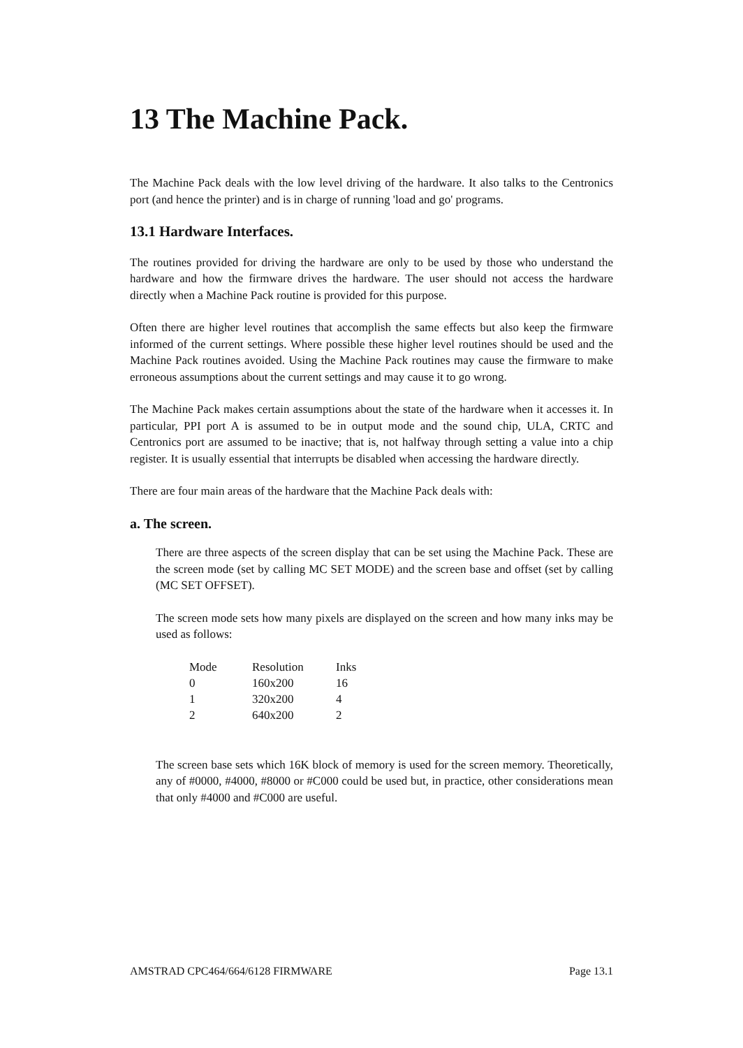13 The Machine Pack.
The Machine Pack deals with the low level driving of the hardware. It also talks to the Centronics port (and hence the printer) and is in charge of running 'load and go' programs.
13.1 Hardware Interfaces.
The routines provided for driving the hardware are only to be used by those who understand the hardware and how the firmware drives the hardware. The user should not access the hardware directly when a Machine Pack routine is provided for this purpose.
Often there are higher level routines that accomplish the same effects but also keep the firmware informed of the current settings. Where possible these higher level routines should be used and the Machine Pack routines avoided. Using the Machine Pack routines may cause the firmware to make erroneous assumptions about the current settings and may cause it to go wrong.
The Machine Pack makes certain assumptions about the state of the hardware when it accesses it. In particular, PPI port A is assumed to be in output mode and the sound chip, ULA, CRTC and Centronics port are assumed to be inactive; that is, not halfway through setting a value into a chip register. It is usually essential that interrupts be disabled when accessing the hardware directly.
There are four main areas of the hardware that the Machine Pack deals with:
a. The screen.
There are three aspects of the screen display that can be set using the Machine Pack. These are the screen mode (set by calling MC SET MODE) and the screen base and offset (set by calling (MC SET OFFSET).
The screen mode sets how many pixels are displayed on the screen and how many inks may be used as follows:
| Mode | Resolution | Inks |
| 0 | 160x200 | 16 |
| 1 | 320x200 | 4 |
| 2 | 640x200 | 2 |
The screen base sets which 16K block of memory is used for the screen memory. Theoretically, any of #0000, #4000, #8000 or #C000 could be used but, in practice, other considerations mean that only #4000 and #C000 are useful.
AMSTRAD CPC464/664/6128 FIRMWARE Page 13.1